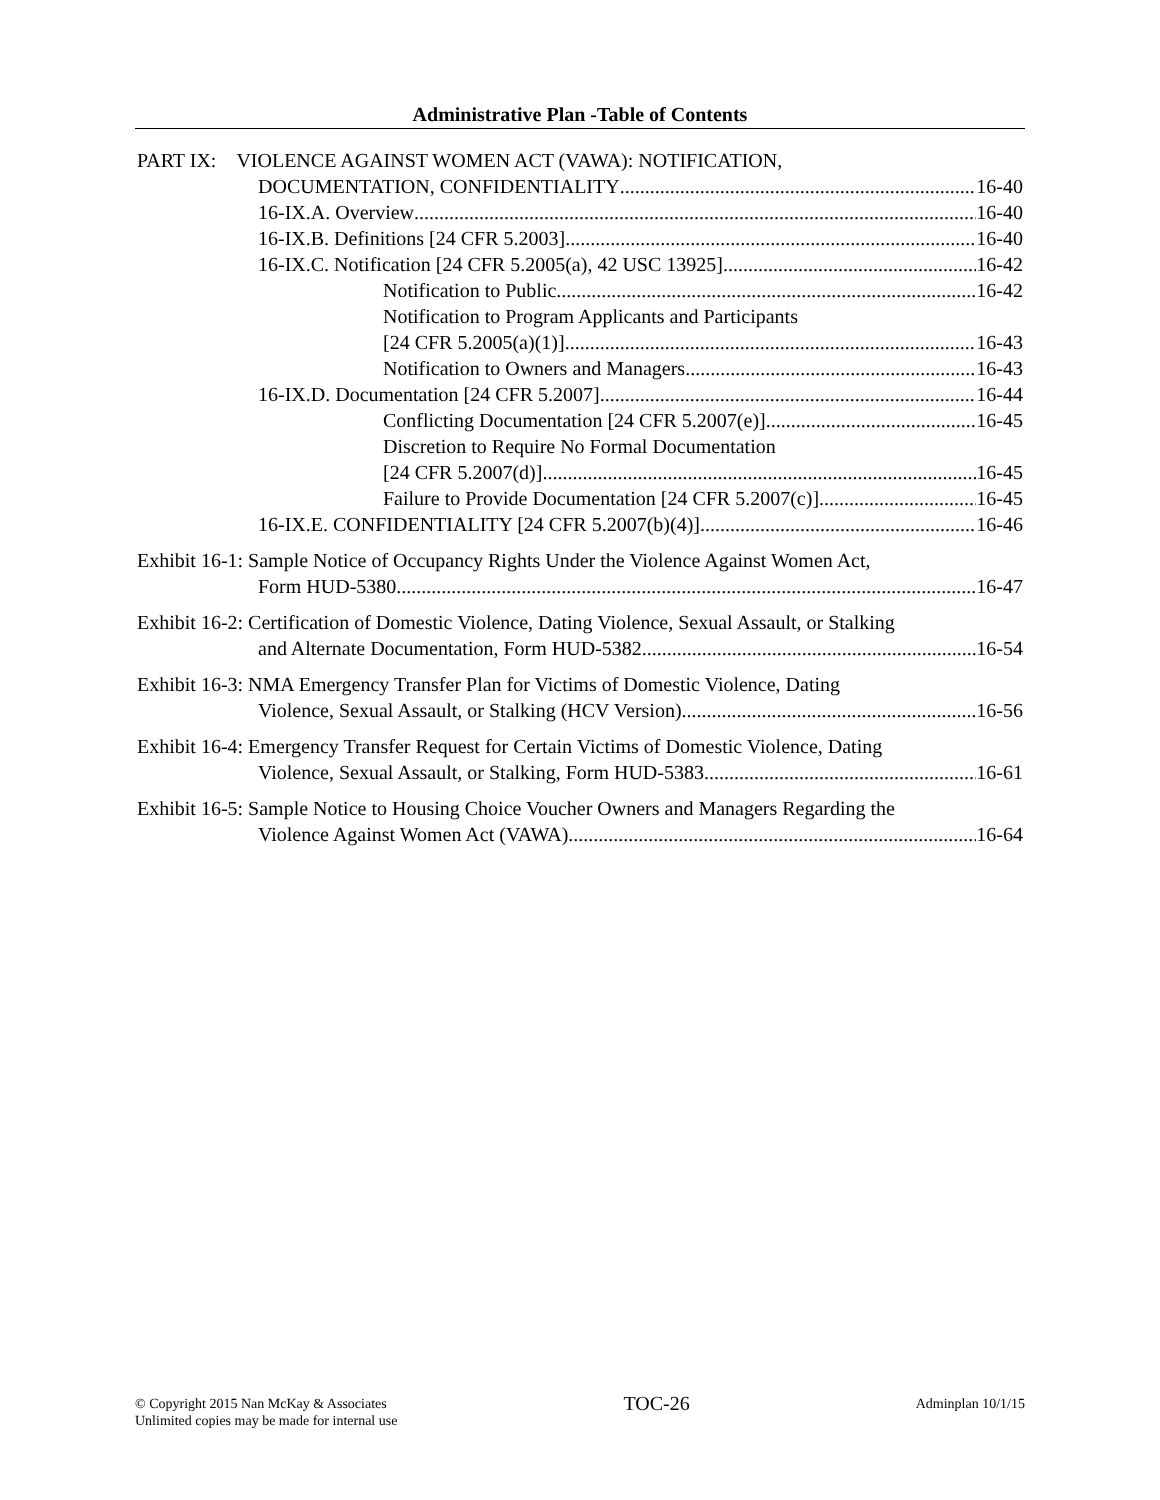Administrative Plan -Table of Contents
PART IX: VIOLENCE AGAINST WOMEN ACT (VAWA): NOTIFICATION,
DOCUMENTATION, CONFIDENTIALITY 16-40
16-IX.A. Overview 16-40
16-IX.B. Definitions [24 CFR 5.2003] 16-40
16-IX.C. Notification [24 CFR 5.2005(a), 42 USC 13925] 16-42
Notification to Public 16-42
Notification to Program Applicants and Participants
[24 CFR 5.2005(a)(1)] 16-43
Notification to Owners and Managers 16-43
16-IX.D. Documentation [24 CFR 5.2007] 16-44
Conflicting Documentation [24 CFR 5.2007(e)] 16-45
Discretion to Require No Formal Documentation
[24 CFR 5.2007(d)] 16-45
Failure to Provide Documentation [24 CFR 5.2007(c)] 16-45
16-IX.E. CONFIDENTIALITY [24 CFR 5.2007(b)(4)] 16-46
Exhibit 16-1: Sample Notice of Occupancy Rights Under the Violence Against Women Act,
Form HUD-5380 16-47
Exhibit 16-2: Certification of Domestic Violence, Dating Violence, Sexual Assault, or Stalking
and Alternate Documentation, Form HUD-5382 16-54
Exhibit 16-3: NMA Emergency Transfer Plan for Victims of Domestic Violence, Dating
Violence, Sexual Assault, or Stalking (HCV Version) 16-56
Exhibit 16-4: Emergency Transfer Request for Certain Victims of Domestic Violence, Dating
Violence, Sexual Assault, or Stalking, Form HUD-5383 16-61
Exhibit 16-5: Sample Notice to Housing Choice Voucher Owners and Managers Regarding the
Violence Against Women Act (VAWA) 16-64
© Copyright 2015 Nan McKay & Associates
Unlimited copies may be made for internal use
TOC-26
Adminplan 10/1/15